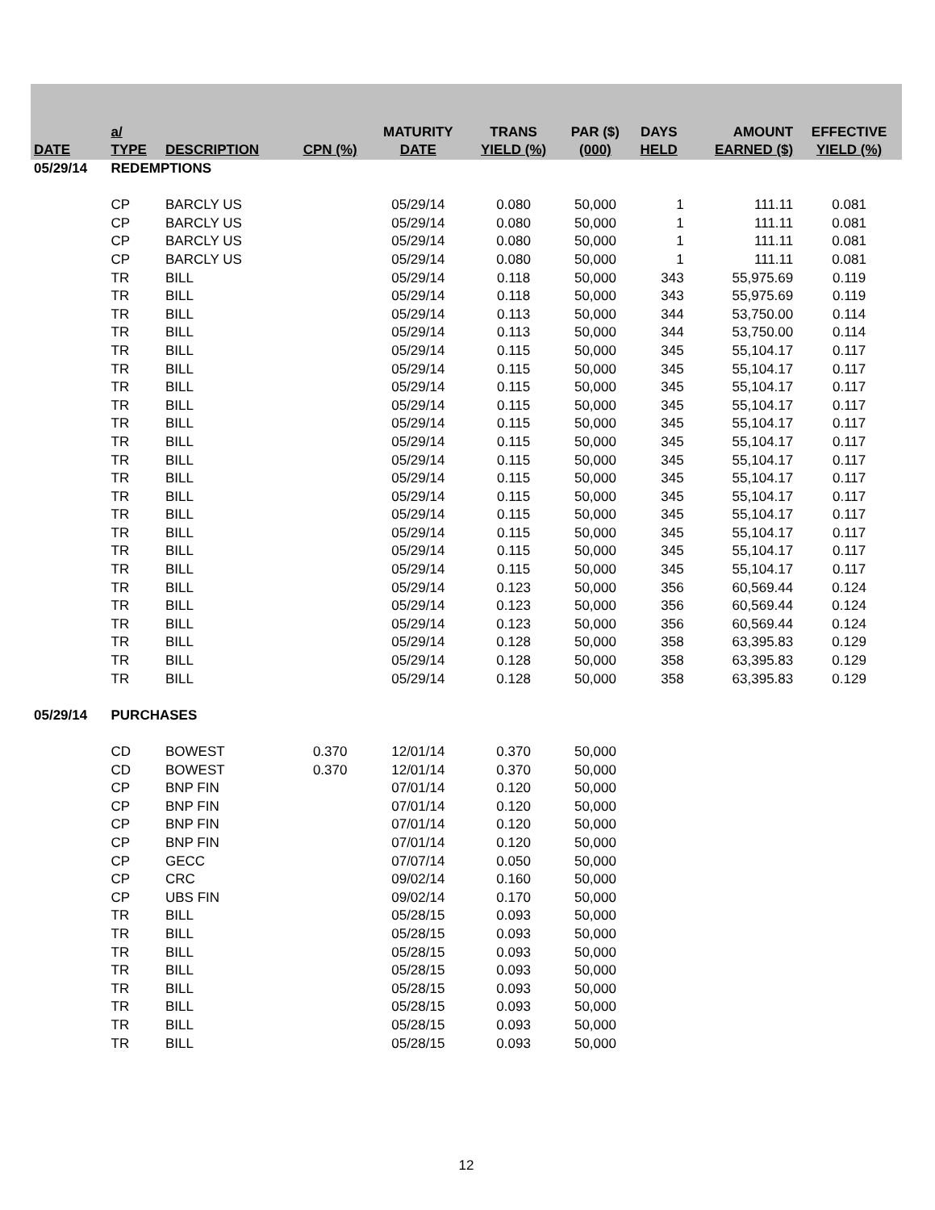| DATE | a/ TYPE | DESCRIPTION | CPN (%) | MATURITY DATE | TRANS YIELD (%) | PAR ($) (000) | DAYS HELD | AMOUNT EARNED ($) | EFFECTIVE YIELD (%) |
| --- | --- | --- | --- | --- | --- | --- | --- | --- | --- |
| 05/29/14 | REDEMPTIONS | | | | | | | | |
| | CP | BARCLY US | | 05/29/14 | 0.080 | 50,000 | 1 | 111.11 | 0.081 |
| | CP | BARCLY US | | 05/29/14 | 0.080 | 50,000 | 1 | 111.11 | 0.081 |
| | CP | BARCLY US | | 05/29/14 | 0.080 | 50,000 | 1 | 111.11 | 0.081 |
| | CP | BARCLY US | | 05/29/14 | 0.080 | 50,000 | 1 | 111.11 | 0.081 |
| | TR | BILL | | 05/29/14 | 0.118 | 50,000 | 343 | 55,975.69 | 0.119 |
| | TR | BILL | | 05/29/14 | 0.118 | 50,000 | 343 | 55,975.69 | 0.119 |
| | TR | BILL | | 05/29/14 | 0.113 | 50,000 | 344 | 53,750.00 | 0.114 |
| | TR | BILL | | 05/29/14 | 0.113 | 50,000 | 344 | 53,750.00 | 0.114 |
| | TR | BILL | | 05/29/14 | 0.115 | 50,000 | 345 | 55,104.17 | 0.117 |
| | TR | BILL | | 05/29/14 | 0.115 | 50,000 | 345 | 55,104.17 | 0.117 |
| | TR | BILL | | 05/29/14 | 0.115 | 50,000 | 345 | 55,104.17 | 0.117 |
| | TR | BILL | | 05/29/14 | 0.115 | 50,000 | 345 | 55,104.17 | 0.117 |
| | TR | BILL | | 05/29/14 | 0.115 | 50,000 | 345 | 55,104.17 | 0.117 |
| | TR | BILL | | 05/29/14 | 0.115 | 50,000 | 345 | 55,104.17 | 0.117 |
| | TR | BILL | | 05/29/14 | 0.115 | 50,000 | 345 | 55,104.17 | 0.117 |
| | TR | BILL | | 05/29/14 | 0.115 | 50,000 | 345 | 55,104.17 | 0.117 |
| | TR | BILL | | 05/29/14 | 0.115 | 50,000 | 345 | 55,104.17 | 0.117 |
| | TR | BILL | | 05/29/14 | 0.115 | 50,000 | 345 | 55,104.17 | 0.117 |
| | TR | BILL | | 05/29/14 | 0.115 | 50,000 | 345 | 55,104.17 | 0.117 |
| | TR | BILL | | 05/29/14 | 0.115 | 50,000 | 345 | 55,104.17 | 0.117 |
| | TR | BILL | | 05/29/14 | 0.115 | 50,000 | 345 | 55,104.17 | 0.117 |
| | TR | BILL | | 05/29/14 | 0.123 | 50,000 | 356 | 60,569.44 | 0.124 |
| | TR | BILL | | 05/29/14 | 0.123 | 50,000 | 356 | 60,569.44 | 0.124 |
| | TR | BILL | | 05/29/14 | 0.123 | 50,000 | 356 | 60,569.44 | 0.124 |
| | TR | BILL | | 05/29/14 | 0.128 | 50,000 | 358 | 63,395.83 | 0.129 |
| | TR | BILL | | 05/29/14 | 0.128 | 50,000 | 358 | 63,395.83 | 0.129 |
| | TR | BILL | | 05/29/14 | 0.128 | 50,000 | 358 | 63,395.83 | 0.129 |
| 05/29/14 | PURCHASES | | | | | | | | |
| | CD | BOWEST | 0.370 | 12/01/14 | 0.370 | 50,000 | | | |
| | CD | BOWEST | 0.370 | 12/01/14 | 0.370 | 50,000 | | | |
| | CP | BNP FIN | | 07/01/14 | 0.120 | 50,000 | | | |
| | CP | BNP FIN | | 07/01/14 | 0.120 | 50,000 | | | |
| | CP | BNP FIN | | 07/01/14 | 0.120 | 50,000 | | | |
| | CP | BNP FIN | | 07/01/14 | 0.120 | 50,000 | | | |
| | CP | GECC | | 07/07/14 | 0.050 | 50,000 | | | |
| | CP | CRC | | 09/02/14 | 0.160 | 50,000 | | | |
| | CP | UBS FIN | | 09/02/14 | 0.170 | 50,000 | | | |
| | TR | BILL | | 05/28/15 | 0.093 | 50,000 | | | |
| | TR | BILL | | 05/28/15 | 0.093 | 50,000 | | | |
| | TR | BILL | | 05/28/15 | 0.093 | 50,000 | | | |
| | TR | BILL | | 05/28/15 | 0.093 | 50,000 | | | |
| | TR | BILL | | 05/28/15 | 0.093 | 50,000 | | | |
| | TR | BILL | | 05/28/15 | 0.093 | 50,000 | | | |
| | TR | BILL | | 05/28/15 | 0.093 | 50,000 | | | |
| | TR | BILL | | 05/28/15 | 0.093 | 50,000 | | | |
12